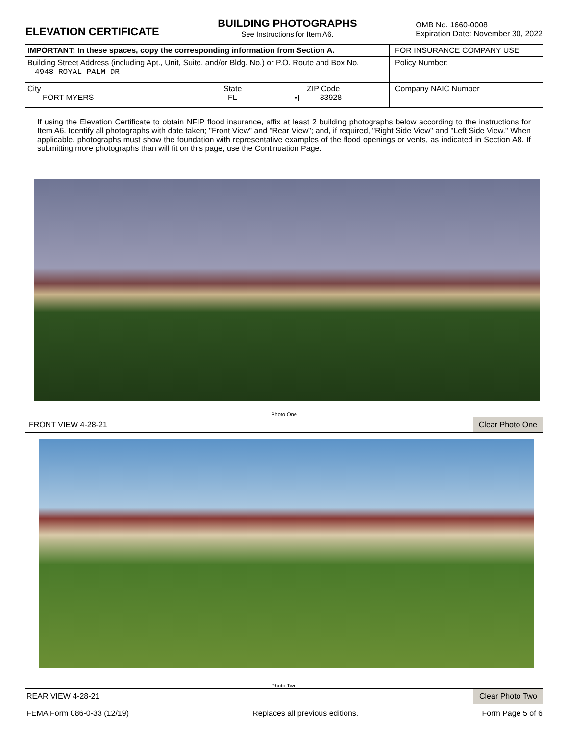ELEVATION CERTIFICATE
BUILDING PHOTOGRAPHS
See Instructions for Item A6.
OMB No. 1660-0008
Expiration Date: November 30, 2022
IMPORTANT: In these spaces, copy the corresponding information from Section A.
FOR INSURANCE COMPANY USE
Building Street Address (including Apt., Unit, Suite, and/or Bldg. No.) or P.O. Route and Box No.
4948 ROYAL PALM DR
Policy Number:
City
FORT MYERS
State
FL ▼
ZIP Code
33928
Company NAIC Number
If using the Elevation Certificate to obtain NFIP flood insurance, affix at least 2 building photographs below according to the instructions for Item A6. Identify all photographs with date taken; "Front View" and "Rear View"; and, if required, "Right Side View" and "Left Side View." When applicable, photographs must show the foundation with representative examples of the flood openings or vents, as indicated in Section A8. If submitting more photographs than will fit on this page, use the Continuation Page.
Photo One
FRONT VIEW 4-28-21 Clear Photo One
Photo Two
REAR VIEW 4-28-21 Clear Photo Two
FEMA Form 086-0-33 (12/19) Replaces all previous editions. Form Page 5 of 6